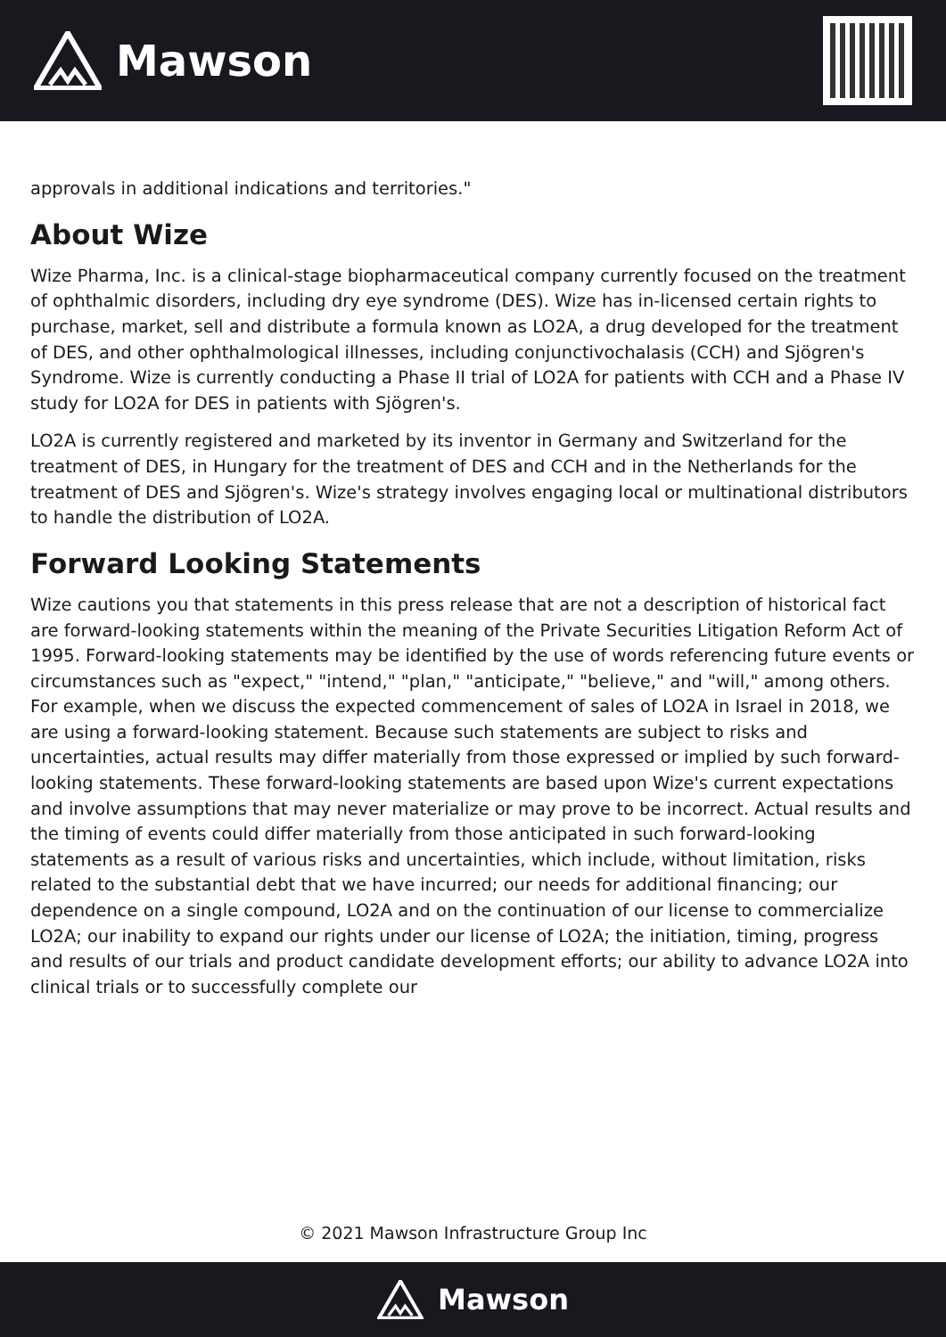Mawson
approvals in additional indications and territories."
About Wize
Wize Pharma, Inc. is a clinical-stage biopharmaceutical company currently focused on the treatment of ophthalmic disorders, including dry eye syndrome (DES). Wize has in-licensed certain rights to purchase, market, sell and distribute a formula known as LO2A, a drug developed for the treatment of DES, and other ophthalmological illnesses, including conjunctivochalasis (CCH) and Sjögren's Syndrome. Wize is currently conducting a Phase II trial of LO2A for patients with CCH and a Phase IV study for LO2A for DES in patients with Sjögren's.
LO2A is currently registered and marketed by its inventor in Germany and Switzerland for the treatment of DES, in Hungary for the treatment of DES and CCH and in the Netherlands for the treatment of DES and Sjögren's. Wize's strategy involves engaging local or multinational distributors to handle the distribution of LO2A.
Forward Looking Statements
Wize cautions you that statements in this press release that are not a description of historical fact are forward-looking statements within the meaning of the Private Securities Litigation Reform Act of 1995. Forward-looking statements may be identified by the use of words referencing future events or circumstances such as "expect," "intend," "plan," "anticipate," "believe," and "will," among others. For example, when we discuss the expected commencement of sales of LO2A in Israel in 2018, we are using a forward-looking statement. Because such statements are subject to risks and uncertainties, actual results may differ materially from those expressed or implied by such forward-looking statements. These forward-looking statements are based upon Wize's current expectations and involve assumptions that may never materialize or may prove to be incorrect. Actual results and the timing of events could differ materially from those anticipated in such forward-looking statements as a result of various risks and uncertainties, which include, without limitation, risks related to the substantial debt that we have incurred; our needs for additional financing; our dependence on a single compound, LO2A and on the continuation of our license to commercialize LO2A; our inability to expand our rights under our license of LO2A; the initiation, timing, progress and results of our trials and product candidate development efforts; our ability to advance LO2A into clinical trials or to successfully complete our
© 2021 Mawson Infrastructure Group Inc
Mawson